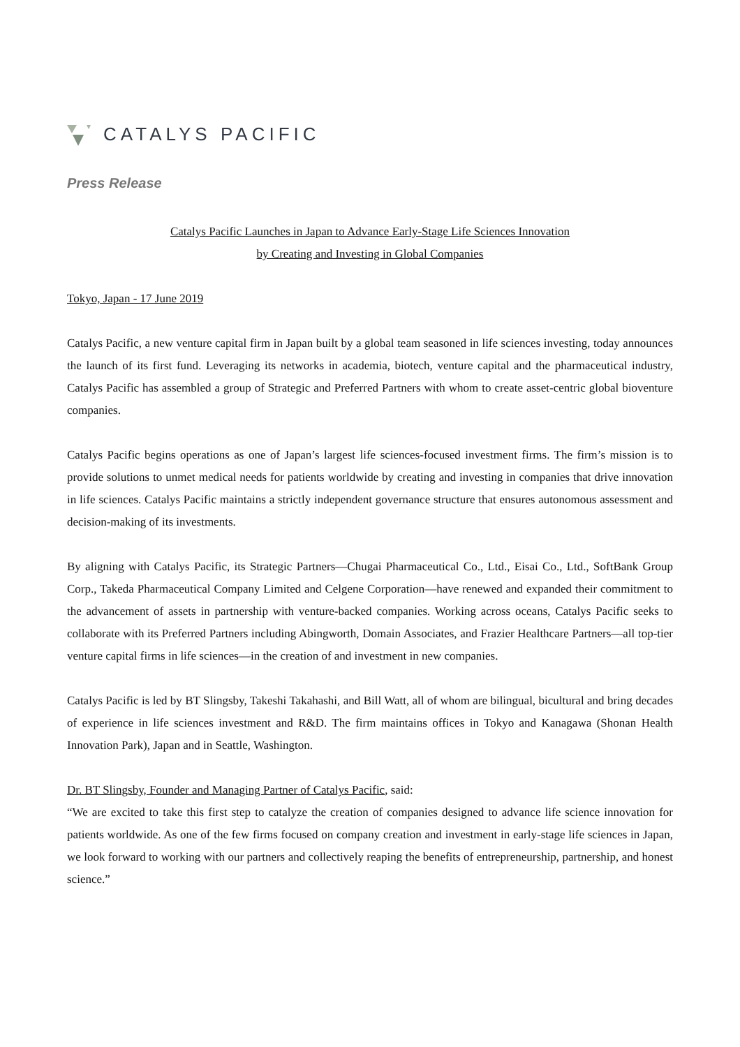CATALYS PACIFIC
Press Release
Catalys Pacific Launches in Japan to Advance Early-Stage Life Sciences Innovation
by Creating and Investing in Global Companies
Tokyo, Japan - 17 June 2019
Catalys Pacific, a new venture capital firm in Japan built by a global team seasoned in life sciences investing, today announces the launch of its first fund. Leveraging its networks in academia, biotech, venture capital and the pharmaceutical industry, Catalys Pacific has assembled a group of Strategic and Preferred Partners with whom to create asset-centric global bioventure companies.
Catalys Pacific begins operations as one of Japan’s largest life sciences-focused investment firms. The firm’s mission is to provide solutions to unmet medical needs for patients worldwide by creating and investing in companies that drive innovation in life sciences. Catalys Pacific maintains a strictly independent governance structure that ensures autonomous assessment and decision-making of its investments.
By aligning with Catalys Pacific, its Strategic Partners—Chugai Pharmaceutical Co., Ltd., Eisai Co., Ltd., SoftBank Group Corp., Takeda Pharmaceutical Company Limited and Celgene Corporation—have renewed and expanded their commitment to the advancement of assets in partnership with venture-backed companies. Working across oceans, Catalys Pacific seeks to collaborate with its Preferred Partners including Abingworth, Domain Associates, and Frazier Healthcare Partners—all top-tier venture capital firms in life sciences—in the creation of and investment in new companies.
Catalys Pacific is led by BT Slingsby, Takeshi Takahashi, and Bill Watt, all of whom are bilingual, bicultural and bring decades of experience in life sciences investment and R&D. The firm maintains offices in Tokyo and Kanagawa (Shonan Health Innovation Park), Japan and in Seattle, Washington.
Dr. BT Slingsby, Founder and Managing Partner of Catalys Pacific, said:
“We are excited to take this first step to catalyze the creation of companies designed to advance life science innovation for patients worldwide. As one of the few firms focused on company creation and investment in early-stage life sciences in Japan, we look forward to working with our partners and collectively reaping the benefits of entrepreneurship, partnership, and honest science.”